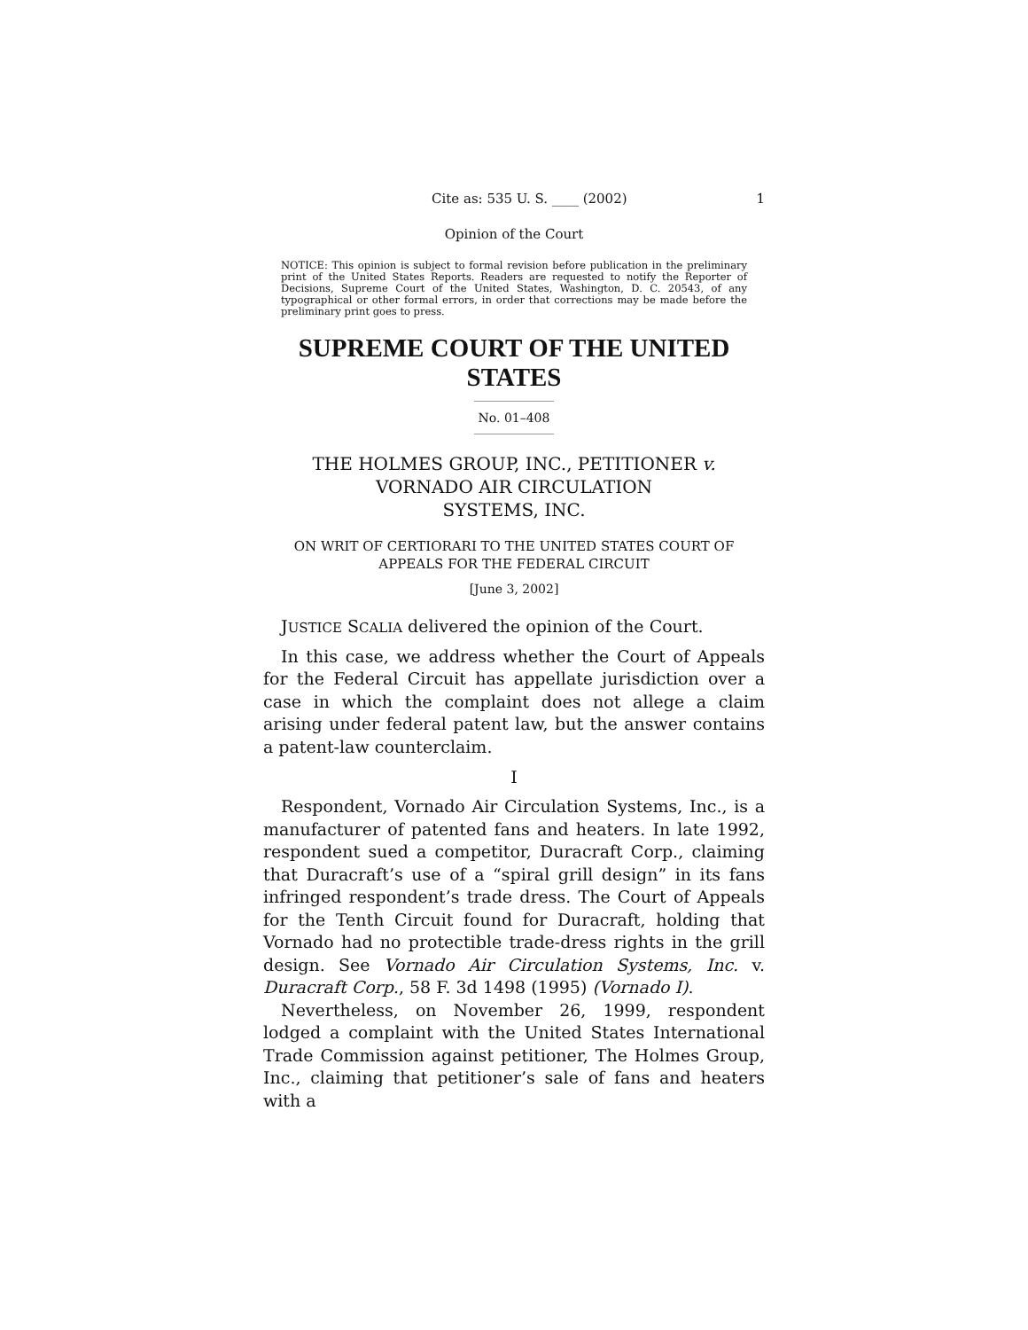Cite as: 535 U. S. ____ (2002) 1
Opinion of the Court
NOTICE: This opinion is subject to formal revision before publication in the preliminary print of the United States Reports. Readers are requested to notify the Reporter of Decisions, Supreme Court of the United States, Washington, D. C. 20543, of any typographical or other formal errors, in order that corrections may be made before the preliminary print goes to press.
SUPREME COURT OF THE UNITED STATES
No. 01–408
THE HOLMES GROUP, INC., PETITIONER v.
VORNADO AIR CIRCULATION
SYSTEMS, INC.
ON WRIT OF CERTIORARI TO THE UNITED STATES COURT OF
APPEALS FOR THE FEDERAL CIRCUIT
[June 3, 2002]
JUSTICE SCALIA delivered the opinion of the Court.
In this case, we address whether the Court of Appeals for the Federal Circuit has appellate jurisdiction over a case in which the complaint does not allege a claim arising under federal patent law, but the answer contains a patent-law counterclaim.
I
Respondent, Vornado Air Circulation Systems, Inc., is a manufacturer of patented fans and heaters. In late 1992, respondent sued a competitor, Duracraft Corp., claiming that Duracraft’s use of a “spiral grill design” in its fans infringed respondent’s trade dress. The Court of Appeals for the Tenth Circuit found for Duracraft, holding that Vornado had no protectible trade-dress rights in the grill design. See Vornado Air Circulation Systems, Inc. v. Duracraft Corp., 58 F. 3d 1498 (1995) (Vornado I).
Nevertheless, on November 26, 1999, respondent lodged a complaint with the United States International Trade Commission against petitioner, The Holmes Group, Inc., claiming that petitioner’s sale of fans and heaters with a